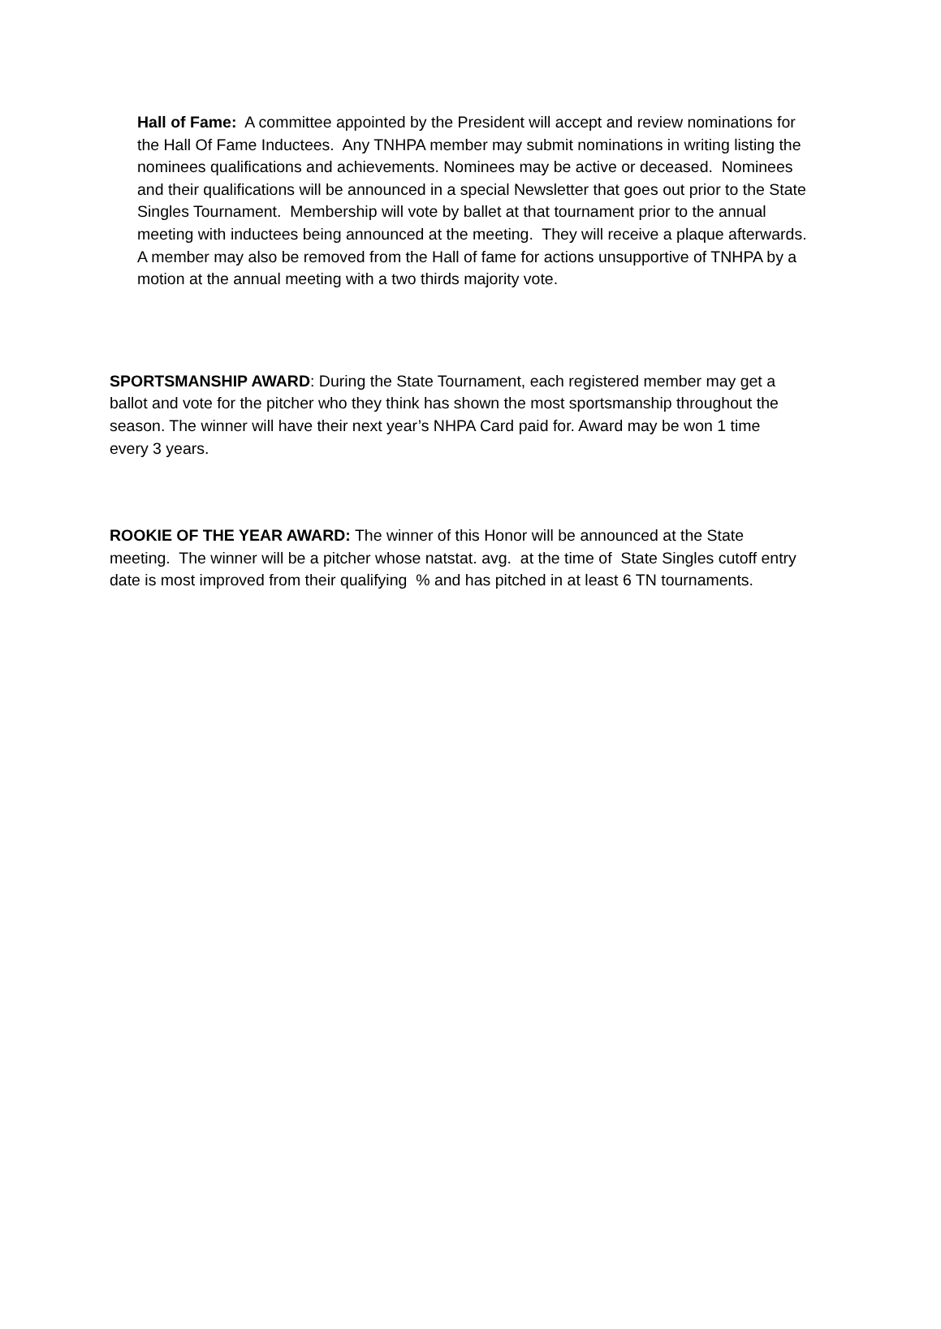Hall of Fame: A committee appointed by the President will accept and review nominations for the Hall Of Fame Inductees. Any TNHPA member may submit nominations in writing listing the nominees qualifications and achievements. Nominees may be active or deceased. Nominees and their qualifications will be announced in a special Newsletter that goes out prior to the State Singles Tournament. Membership will vote by ballet at that tournament prior to the annual meeting with inductees being announced at the meeting. They will receive a plaque afterwards. A member may also be removed from the Hall of fame for actions unsupportive of TNHPA by a motion at the annual meeting with a two thirds majority vote.
SPORTSMANSHIP AWARD: During the State Tournament, each registered member may get a ballot and vote for the pitcher who they think has shown the most sportsmanship throughout the season. The winner will have their next year’s NHPA Card paid for. Award may be won 1 time every 3 years.
ROOKIE OF THE YEAR AWARD: The winner of this Honor will be announced at the State meeting. The winner will be a pitcher whose natstat. avg. at the time of State Singles cutoff entry date is most improved from their qualifying % and has pitched in at least 6 TN tournaments.